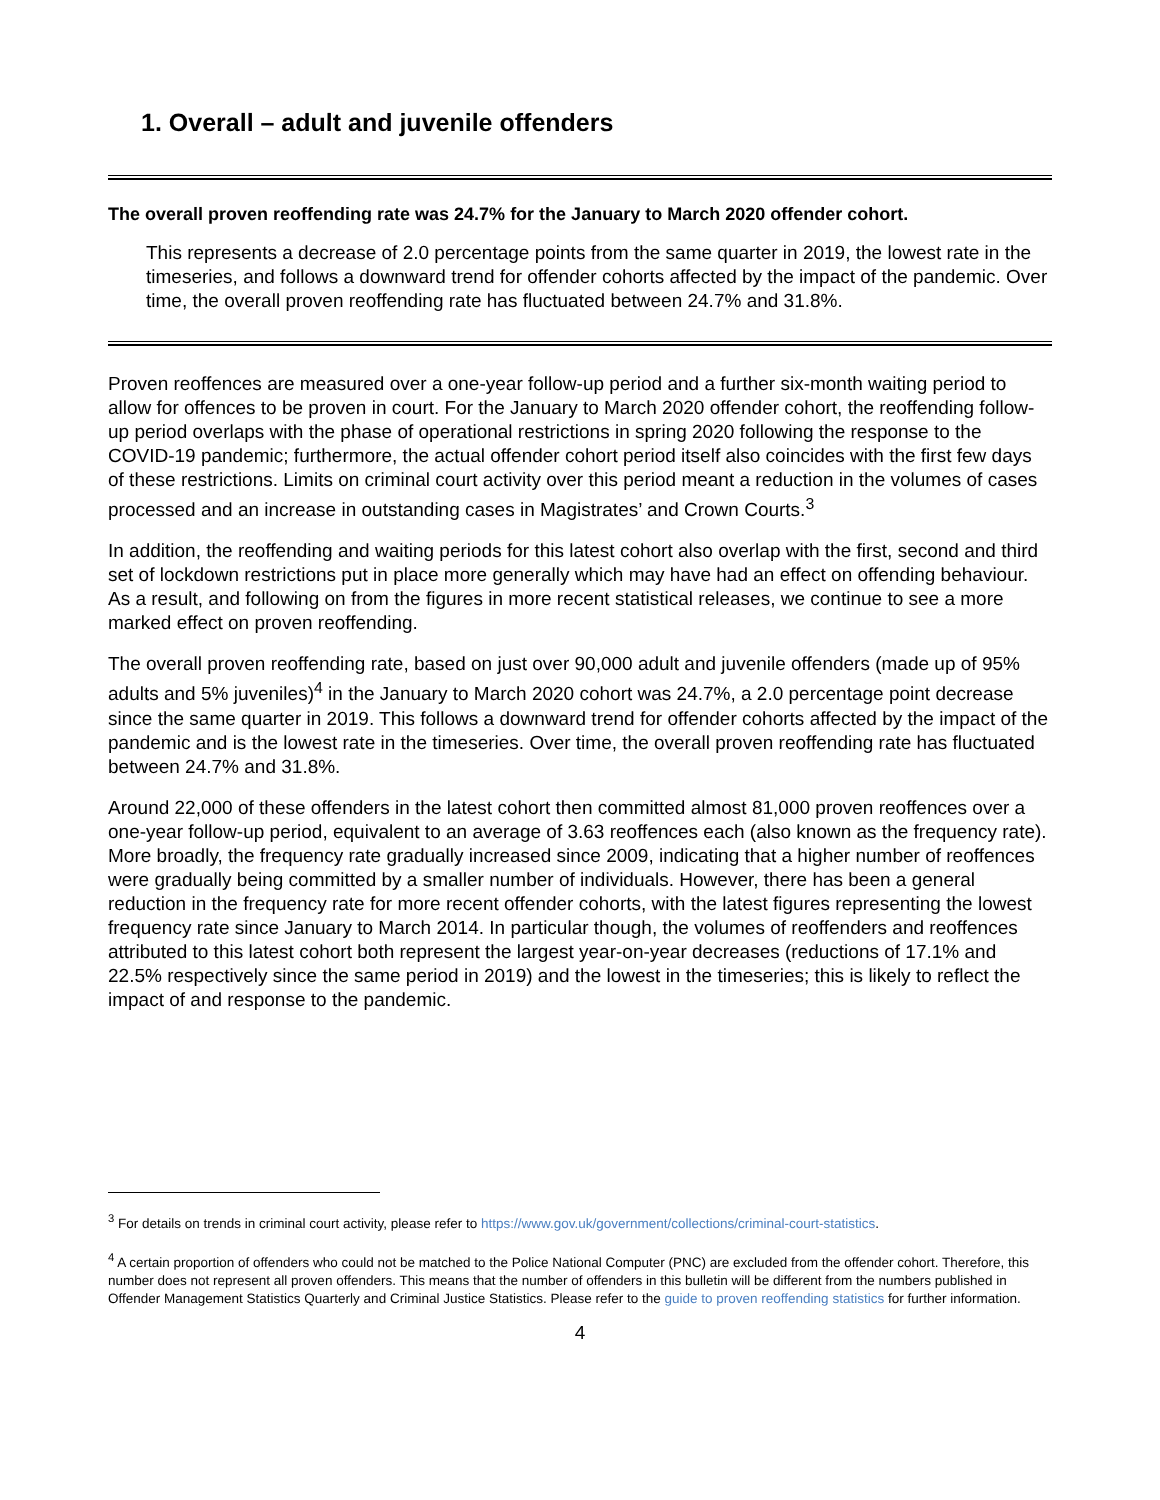1. Overall – adult and juvenile offenders
The overall proven reoffending rate was 24.7% for the January to March 2020 offender cohort.
This represents a decrease of 2.0 percentage points from the same quarter in 2019, the lowest rate in the timeseries, and follows a downward trend for offender cohorts affected by the impact of the pandemic. Over time, the overall proven reoffending rate has fluctuated between 24.7% and 31.8%.
Proven reoffences are measured over a one-year follow-up period and a further six-month waiting period to allow for offences to be proven in court. For the January to March 2020 offender cohort, the reoffending follow-up period overlaps with the phase of operational restrictions in spring 2020 following the response to the COVID-19 pandemic; furthermore, the actual offender cohort period itself also coincides with the first few days of these restrictions. Limits on criminal court activity over this period meant a reduction in the volumes of cases processed and an increase in outstanding cases in Magistrates’ and Crown Courts.<sup>3</sup>
In addition, the reoffending and waiting periods for this latest cohort also overlap with the first, second and third set of lockdown restrictions put in place more generally which may have had an effect on offending behaviour. As a result, and following on from the figures in more recent statistical releases, we continue to see a more marked effect on proven reoffending.
The overall proven reoffending rate, based on just over 90,000 adult and juvenile offenders (made up of 95% adults and 5% juveniles)<sup>4</sup> in the January to March 2020 cohort was 24.7%, a 2.0 percentage point decrease since the same quarter in 2019. This follows a downward trend for offender cohorts affected by the impact of the pandemic and is the lowest rate in the timeseries. Over time, the overall proven reoffending rate has fluctuated between 24.7% and 31.8%.
Around 22,000 of these offenders in the latest cohort then committed almost 81,000 proven reoffences over a one-year follow-up period, equivalent to an average of 3.63 reoffences each (also known as the frequency rate). More broadly, the frequency rate gradually increased since 2009, indicating that a higher number of reoffences were gradually being committed by a smaller number of individuals. However, there has been a general reduction in the frequency rate for more recent offender cohorts, with the latest figures representing the lowest frequency rate since January to March 2014. In particular though, the volumes of reoffenders and reoffences attributed to this latest cohort both represent the largest year-on-year decreases (reductions of 17.1% and 22.5% respectively since the same period in 2019) and the lowest in the timeseries; this is likely to reflect the impact of and response to the pandemic.
<sup>3</sup> For details on trends in criminal court activity, please refer to https://www.gov.uk/government/collections/criminal-court-statistics.
<sup>4</sup> A certain proportion of offenders who could not be matched to the Police National Computer (PNC) are excluded from the offender cohort. Therefore, this number does not represent all proven offenders. This means that the number of offenders in this bulletin will be different from the numbers published in Offender Management Statistics Quarterly and Criminal Justice Statistics. Please refer to the guide to proven reoffending statistics for further information.
4